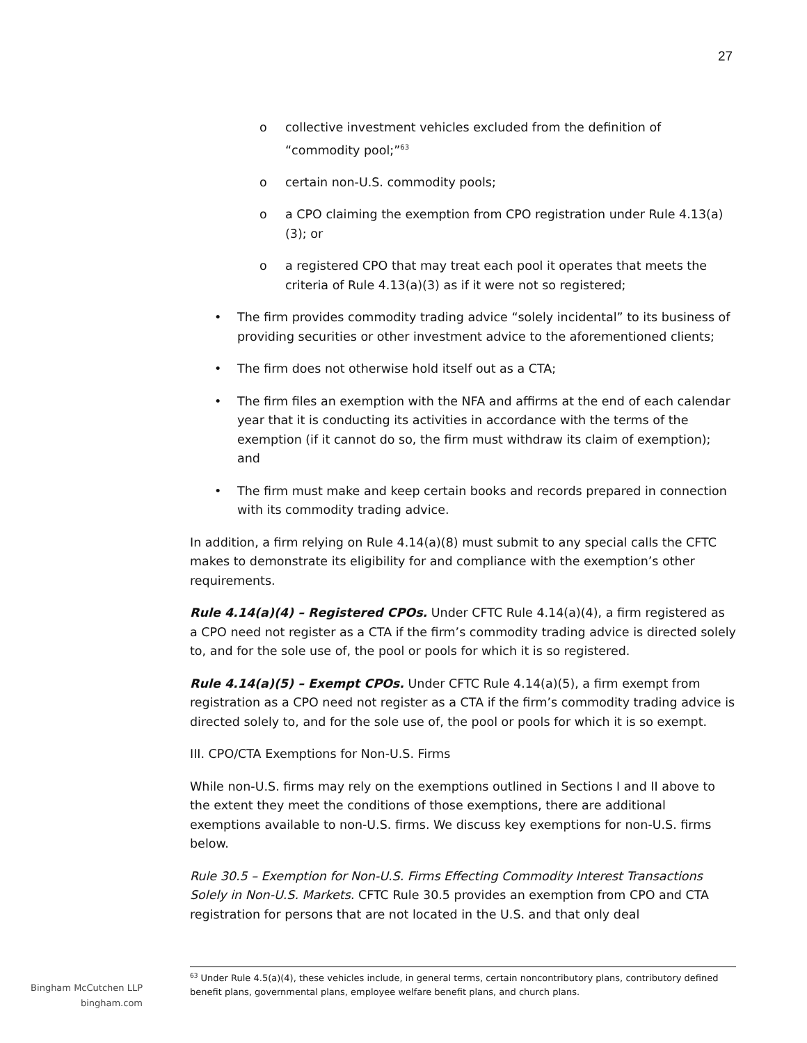27
o collective investment vehicles excluded from the definition of “commodity pool;”<sup>63</sup>
o certain non-U.S. commodity pools;
o a CPO claiming the exemption from CPO registration under Rule 4.13(a)(3); or
o a registered CPO that may treat each pool it operates that meets the criteria of Rule 4.13(a)(3) as if it were not so registered;
• The firm provides commodity trading advice “solely incidental” to its business of providing securities or other investment advice to the aforementioned clients;
• The firm does not otherwise hold itself out as a CTA;
• The firm files an exemption with the NFA and affirms at the end of each calendar year that it is conducting its activities in accordance with the terms of the exemption (if it cannot do so, the firm must withdraw its claim of exemption); and
• The firm must make and keep certain books and records prepared in connection with its commodity trading advice.
In addition, a firm relying on Rule 4.14(a)(8) must submit to any special calls the CFTC makes to demonstrate its eligibility for and compliance with the exemption’s other requirements.
Rule 4.14(a)(4) – Registered CPOs. Under CFTC Rule 4.14(a)(4), a firm registered as a CPO need not register as a CTA if the firm’s commodity trading advice is directed solely to, and for the sole use of, the pool or pools for which it is so registered.
Rule 4.14(a)(5) – Exempt CPOs. Under CFTC Rule 4.14(a)(5), a firm exempt from registration as a CPO need not register as a CTA if the firm’s commodity trading advice is directed solely to, and for the sole use of, the pool or pools for which it is so exempt.
III. CPO/CTA Exemptions for Non-U.S. Firms
While non-U.S. firms may rely on the exemptions outlined in Sections I and II above to the extent they meet the conditions of those exemptions, there are additional exemptions available to non-U.S. firms. We discuss key exemptions for non-U.S. firms below.
Rule 30.5 – Exemption for Non-U.S. Firms Effecting Commodity Interest Transactions Solely in Non-U.S. Markets. CFTC Rule 30.5 provides an exemption from CPO and CTA registration for persons that are not located in the U.S. and that only deal
<sup>63</sup> Under Rule 4.5(a)(4), these vehicles include, in general terms, certain noncontributory plans, contributory defined benefit plans, governmental plans, employee welfare benefit plans, and church plans.
Bingham McCutchen LLP
bingham.com